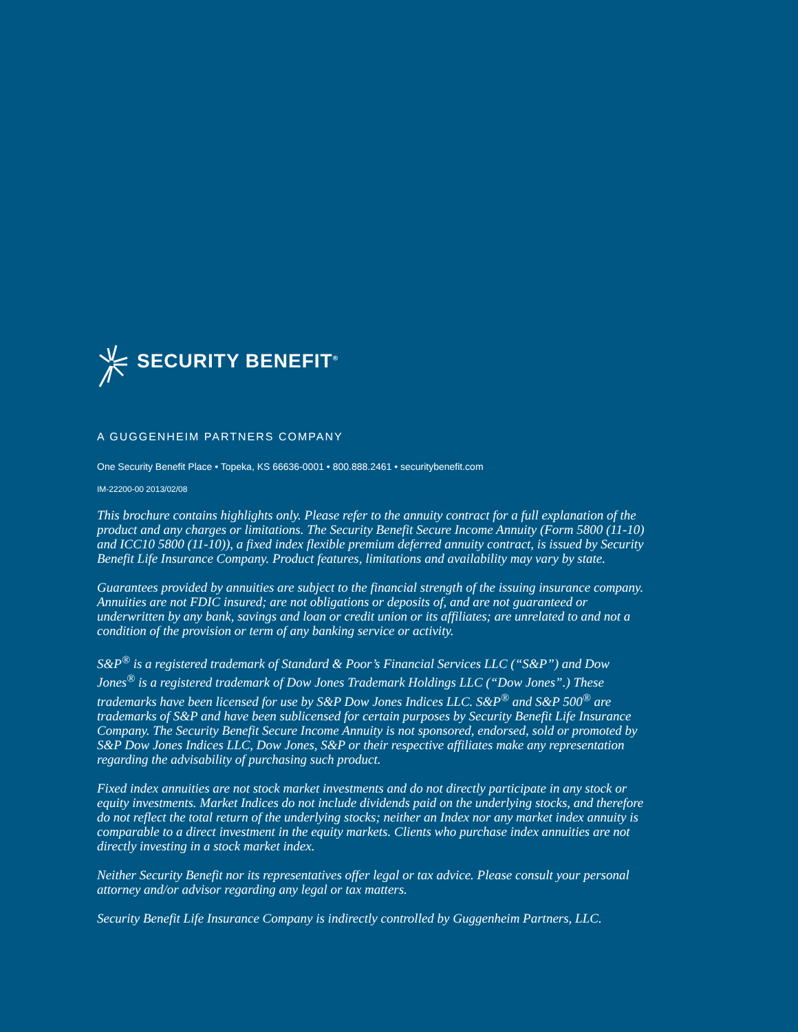SECURITY BENEFIT<sup>®</sup>
A GUGGENHEIM PARTNERS COMPANY
One Security Benefit Place • Topeka, KS 66636-0001 • 800.888.2461 • securitybenefit.com
IM-22200-00 2013/02/08
This brochure contains highlights only. Please refer to the annuity contract for a full explanation of the product and any charges or limitations. The Security Benefit Secure Income Annuity (Form 5800 (11-10) and ICC10 5800 (11-10)), a fixed index flexible premium deferred annuity contract, is issued by Security Benefit Life Insurance Company. Product features, limitations and availability may vary by state.
Guarantees provided by annuities are subject to the financial strength of the issuing insurance company. Annuities are not FDIC insured; are not obligations or deposits of, and are not guaranteed or underwritten by any bank, savings and loan or credit union or its affiliates; are unrelated to and not a condition of the provision or term of any banking service or activity.
S&P<sup>®</sup> is a registered trademark of Standard & Poor’s Financial Services LLC (“S&P”) and Dow Jones<sup>®</sup> is a registered trademark of Dow Jones Trademark Holdings LLC (“Dow Jones”.) These trademarks have been licensed for use by S&P Dow Jones Indices LLC. S&P<sup>®</sup> and S&P 500<sup>®</sup> are trademarks of S&P and have been sublicensed for certain purposes by Security Benefit Life Insurance Company. The Security Benefit Secure Income Annuity is not sponsored, endorsed, sold or promoted by S&P Dow Jones Indices LLC, Dow Jones, S&P or their respective affiliates make any representation regarding the advisability of purchasing such product.
Fixed index annuities are not stock market investments and do not directly participate in any stock or equity investments. Market Indices do not include dividends paid on the underlying stocks, and therefore do not reflect the total return of the underlying stocks; neither an Index nor any market index annuity is comparable to a direct investment in the equity markets. Clients who purchase index annuities are not directly investing in a stock market index.
Neither Security Benefit nor its representatives offer legal or tax advice. Please consult your personal attorney and/or advisor regarding any legal or tax matters.
Security Benefit Life Insurance Company is indirectly controlled by Guggenheim Partners, LLC.